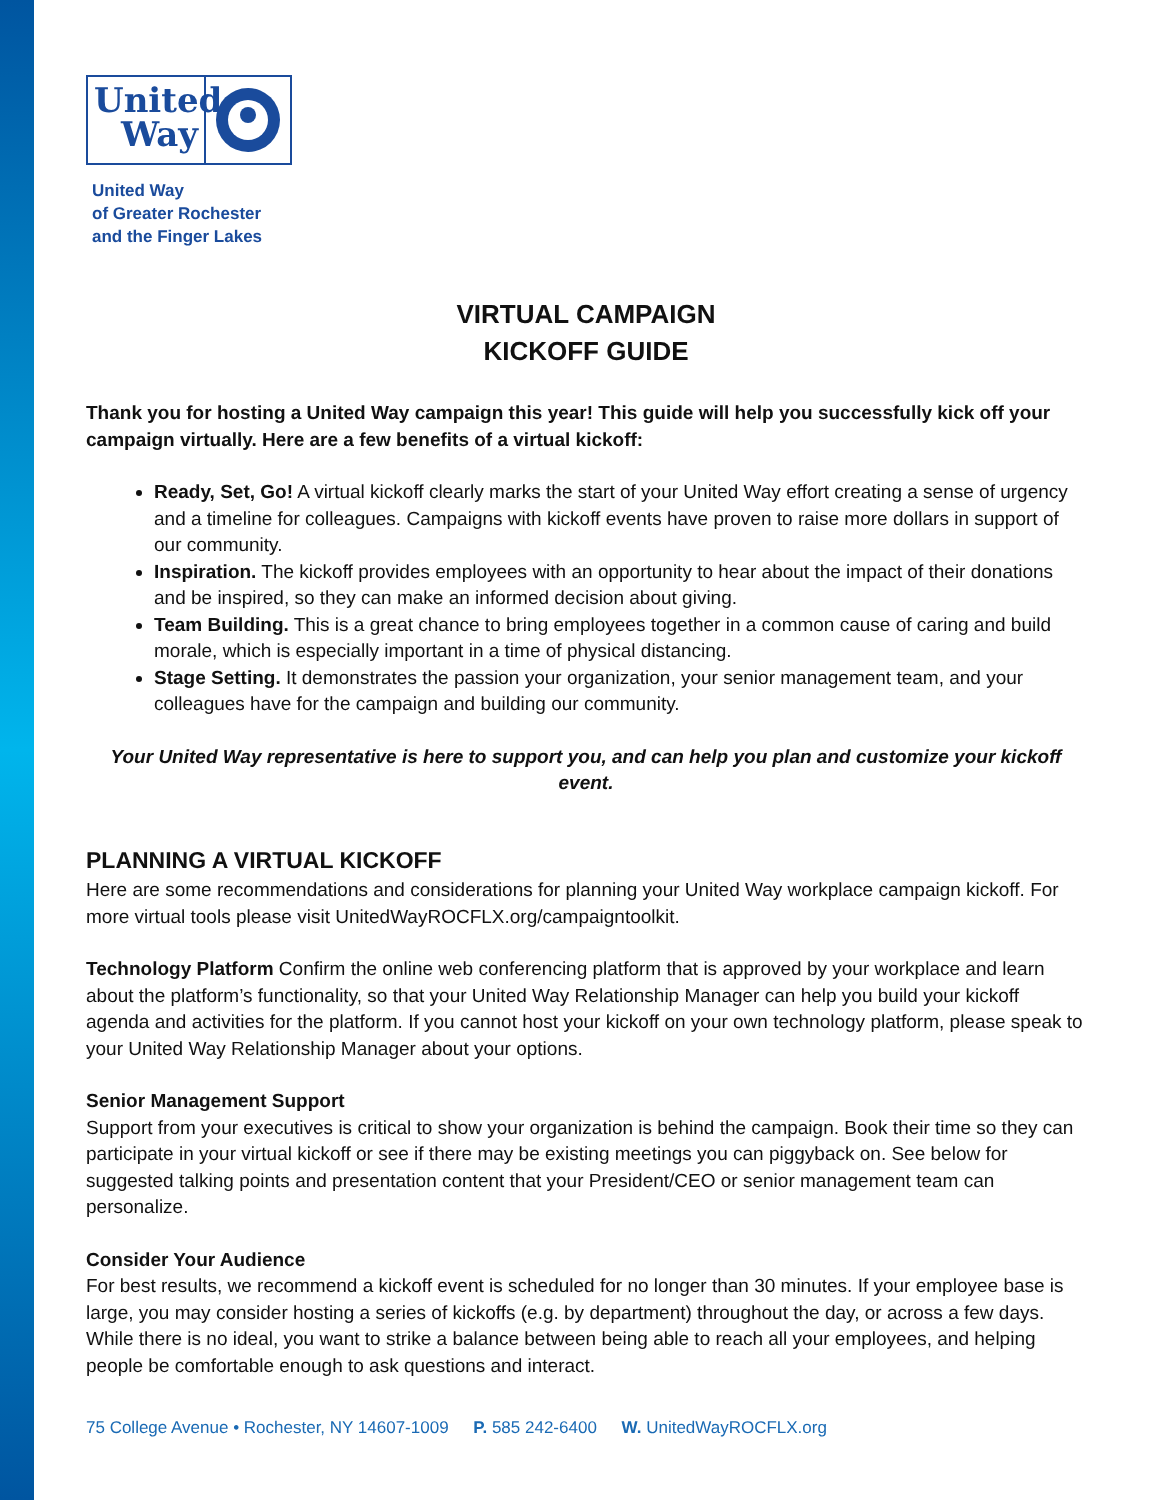United
Way
United Way
of Greater Rochester
and the Finger Lakes
VIRTUAL CAMPAIGN
KICKOFF GUIDE
Thank you for hosting a United Way campaign this year! This guide will help you successfully kick off your campaign virtually. Here are a few benefits of a virtual kickoff:
Ready, Set, Go! A virtual kickoff clearly marks the start of your United Way effort creating a sense of urgency and a timeline for colleagues. Campaigns with kickoff events have proven to raise more dollars in support of our community.
Inspiration. The kickoff provides employees with an opportunity to hear about the impact of their donations and be inspired, so they can make an informed decision about giving.
Team Building. This is a great chance to bring employees together in a common cause of caring and build morale, which is especially important in a time of physical distancing.
Stage Setting. It demonstrates the passion your organization, your senior management team, and your colleagues have for the campaign and building our community.
Your United Way representative is here to support you, and can help you plan and customize your kickoff event.
PLANNING A VIRTUAL KICKOFF
Here are some recommendations and considerations for planning your United Way workplace campaign kickoff. For more virtual tools please visit UnitedWayROCFLX.org/campaigntoolkit.
Technology Platform Confirm the online web conferencing platform that is approved by your workplace and learn about the platform’s functionality, so that your United Way Relationship Manager can help you build your kickoff agenda and activities for the platform. If you cannot host your kickoff on your own technology platform, please speak to your United Way Relationship Manager about your options.
Senior Management Support
Support from your executives is critical to show your organization is behind the campaign. Book their time so they can participate in your virtual kickoff or see if there may be existing meetings you can piggyback on. See below for suggested talking points and presentation content that your President/CEO or senior management team can personalize.
Consider Your Audience
For best results, we recommend a kickoff event is scheduled for no longer than 30 minutes. If your employee base is large, you may consider hosting a series of kickoffs (e.g. by department) throughout the day, or across a few days. While there is no ideal, you want to strike a balance between being able to reach all your employees, and helping people be comfortable enough to ask questions and interact.
75 College Avenue • Rochester, NY 14607-1009 P. 585 242-6400 W. UnitedWayROCFLX.org